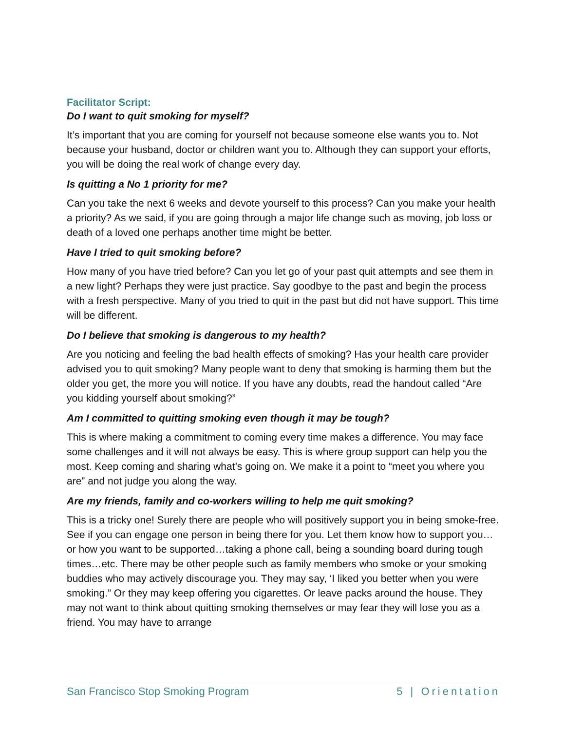Facilitator Script:
Do I want to quit smoking for myself?
It’s important that you are coming for yourself not because someone else wants you to. Not because your husband, doctor or children want you to. Although they can support your efforts, you will be doing the real work of change every day.
Is quitting a No 1 priority for me?
Can you take the next 6 weeks and devote yourself to this process? Can you make your health a priority? As we said, if you are going through a major life change such as moving, job loss or death of a loved one perhaps another time might be better.
Have I tried to quit smoking before?
How many of you have tried before? Can you let go of your past quit attempts and see them in a new light? Perhaps they were just practice. Say goodbye to the past and begin the process with a fresh perspective. Many of you tried to quit in the past but did not have support. This time will be different.
Do I believe that smoking is dangerous to my health?
Are you noticing and feeling the bad health effects of smoking? Has your health care provider advised you to quit smoking? Many people want to deny that smoking is harming them but the older you get, the more you will notice. If you have any doubts, read the handout called “Are you kidding yourself about smoking?”
Am I committed to quitting smoking even though it may be tough?
This is where making a commitment to coming every time makes a difference. You may face some challenges and it will not always be easy. This is where group support can help you the most. Keep coming and sharing what’s going on. We make it a point to “meet you where you are” and not judge you along the way.
Are my friends, family and co-workers willing to help me quit smoking?
This is a tricky one! Surely there are people who will positively support you in being smoke-free. See if you can engage one person in being there for you. Let them know how to support you…or how you want to be supported…taking a phone call, being a sounding board during tough times…etc. There may be other people such as family members who smoke or your smoking buddies who may actively discourage you. They may say, ‘I liked you better when you were smoking.” Or they may keep offering you cigarettes. Or leave packs around the house. They may not want to think about quitting smoking themselves or may fear they will lose you as a friend. You may have to arrange
San Francisco Stop Smoking Program 5 | Orientation